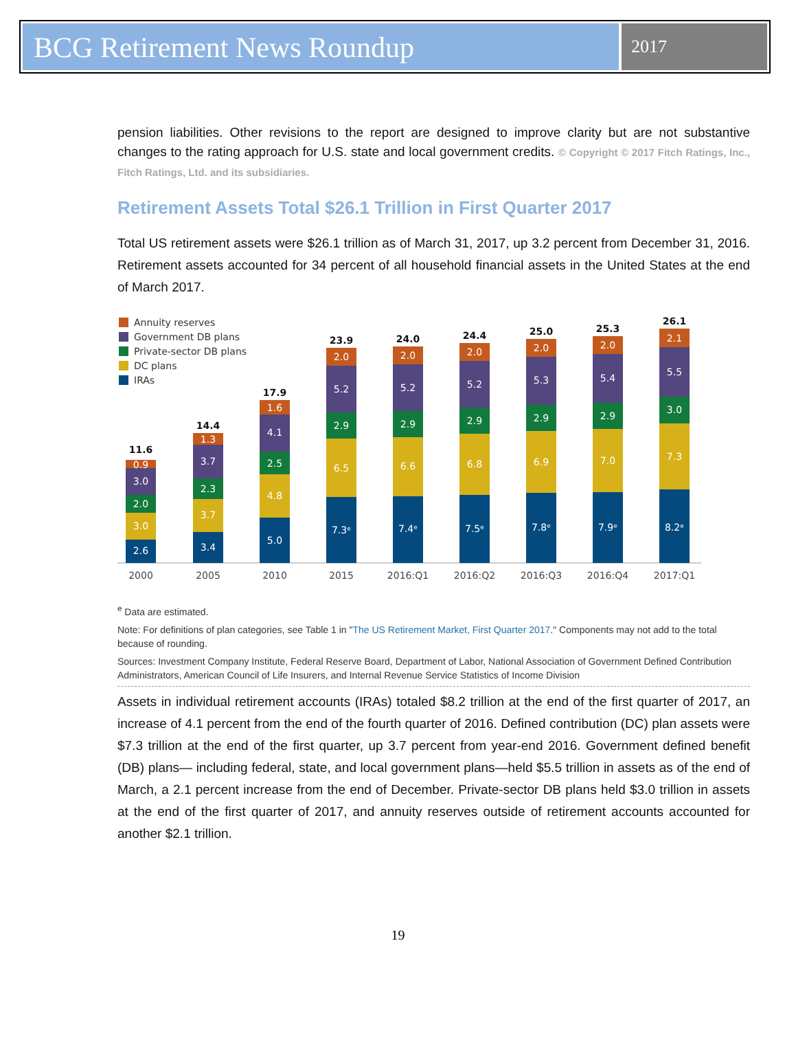BCG Retirement News Roundup
2017
pension liabilities. Other revisions to the report are designed to improve clarity but are not substantive changes to the rating approach for U.S. state and local government credits. © Copyright © 2017 Fitch Ratings, Inc., Fitch Ratings, Ltd. and its subsidiaries.
Retirement Assets Total $26.1 Trillion in First Quarter 2017
Total US retirement assets were $26.1 trillion as of March 31, 2017, up 3.2 percent from December 31, 2016. Retirement assets accounted for 34 percent of all household financial assets in the United States at the end of March 2017.
Annuity reserves
Government DB plans
Private-sector DB plans
DC plans
IRAs
2.6
3.0
2.0
3.0
0.9
11.6
3.4
3.7
2.3
3.7
1.3
14.4
5.0
4.8
2.5
4.1
1.6
17.9
7.3ᵉ
6.5
2.9
5.2
2.0
23.9
7.4ᵉ
6.6
2.9
5.2
2.0
24.0
7.5ᵉ
6.8
2.9
5.2
2.0
24.4
7.8ᵉ
6.9
2.9
5.3
2.0
25.0
7.9ᵉ
7.0
2.9
5.4
2.0
25.3
8.2ᵉ
7.3
3.0
5.5
2.1
26.1
2000
2005
2010
2015
2016:Q1
2016:Q2
2016:Q3
2016:Q4
2017:Q1
<sup>e</sup> Data are estimated.
Note: For definitions of plan categories, see Table 1 in "The US Retirement Market, First Quarter 2017." Components may not add to the total because of rounding.
Sources: Investment Company Institute, Federal Reserve Board, Department of Labor, National Association of Government Defined Contribution Administrators, American Council of Life Insurers, and Internal Revenue Service Statistics of Income Division
Assets in individual retirement accounts (IRAs) totaled $8.2 trillion at the end of the first quarter of 2017, an increase of 4.1 percent from the end of the fourth quarter of 2016. Defined contribution (DC) plan assets were $7.3 trillion at the end of the first quarter, up 3.7 percent from year-end 2016. Government defined benefit (DB) plans— including federal, state, and local government plans—held $5.5 trillion in assets as of the end of March, a 2.1 percent increase from the end of December. Private-sector DB plans held $3.0 trillion in assets at the end of the first quarter of 2017, and annuity reserves outside of retirement accounts accounted for another $2.1 trillion.
19